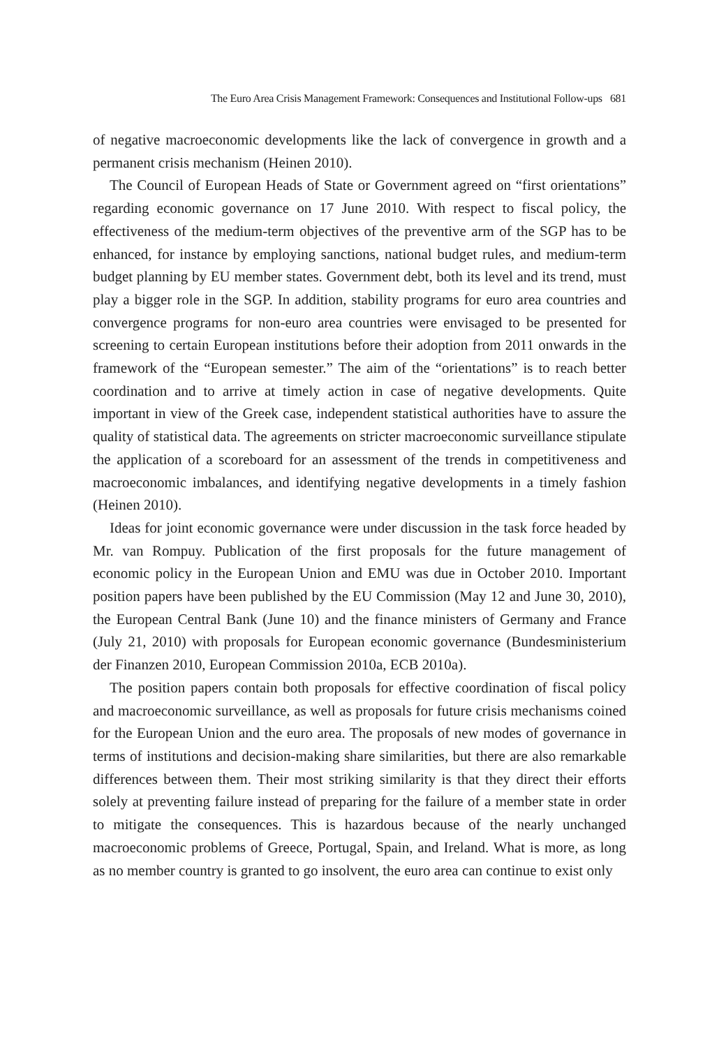The Euro Area Crisis Management Framework: Consequences and Institutional Follow-ups 681
of negative macroeconomic developments like the lack of convergence in growth and a permanent crisis mechanism (Heinen 2010).
The Council of European Heads of State or Government agreed on “first orientations” regarding economic governance on 17 June 2010. With respect to fiscal policy, the effectiveness of the medium-term objectives of the preventive arm of the SGP has to be enhanced, for instance by employing sanctions, national budget rules, and medium-term budget planning by EU member states. Government debt, both its level and its trend, must play a bigger role in the SGP. In addition, stability programs for euro area countries and convergence programs for non-euro area countries were envisaged to be presented for screening to certain European institutions before their adoption from 2011 onwards in the framework of the “European semester.” The aim of the “orientations” is to reach better coordination and to arrive at timely action in case of negative developments. Quite important in view of the Greek case, independent statistical authorities have to assure the quality of statistical data. The agreements on stricter macroeconomic surveillance stipulate the application of a scoreboard for an assessment of the trends in competitiveness and macroeconomic imbalances, and identifying negative developments in a timely fashion (Heinen 2010).
Ideas for joint economic governance were under discussion in the task force headed by Mr. van Rompuy. Publication of the first proposals for the future management of economic policy in the European Union and EMU was due in October 2010. Important position papers have been published by the EU Commission (May 12 and June 30, 2010), the European Central Bank (June 10) and the finance ministers of Germany and France (July 21, 2010) with proposals for European economic governance (Bundesministerium der Finanzen 2010, European Commission 2010a, ECB 2010a).
The position papers contain both proposals for effective coordination of fiscal policy and macroeconomic surveillance, as well as proposals for future crisis mechanisms coined for the European Union and the euro area. The proposals of new modes of governance in terms of institutions and decision-making share similarities, but there are also remarkable differences between them. Their most striking similarity is that they direct their efforts solely at preventing failure instead of preparing for the failure of a member state in order to mitigate the consequences. This is hazardous because of the nearly unchanged macroeconomic problems of Greece, Portugal, Spain, and Ireland. What is more, as long as no member country is granted to go insolvent, the euro area can continue to exist only